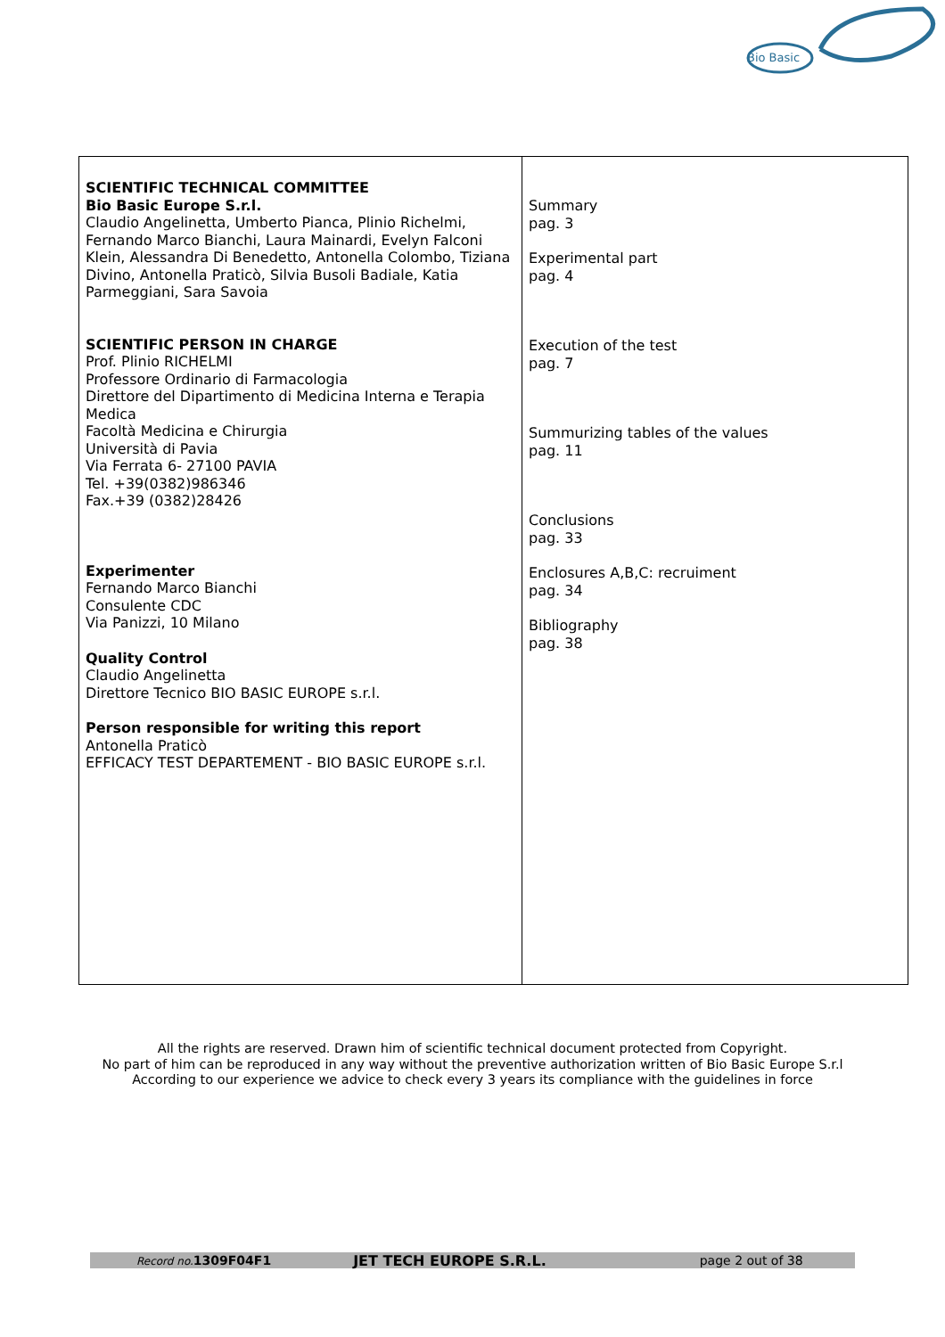Bio Basic
| SCIENTIFIC TECHNICAL COMMITTEE Bio Basic Europe S.r.l. Claudio Angelinetta, Umberto Pianca, Plinio Richelmi, Fernando Marco Bianchi, Laura Mainardi, Evelyn Falconi Klein, Alessandra Di Benedetto, Antonella Colombo, Tiziana Divino, Antonella Praticò, Silvia Busoli Badiale, Katia Parmeggiani, Sara Savoia SCIENTIFIC PERSON IN CHARGE Prof. Plinio RICHELMI Professore Ordinario di Farmacologia Direttore del Dipartimento di Medicina Interna e Terapia Medica Facoltà Medicina e Chirurgia Università di Pavia Via Ferrata 6- 27100 PAVIA Tel. +39(0382)986346 Fax.+39 (0382)28426 Experimenter Fernando Marco Bianchi Consulente CDC Via Panizzi, 10 Milano Quality Control Claudio Angelinetta Direttore Tecnico BIO BASIC EUROPE s.r.l. Person responsible for writing this report Antonella Praticò EFFICACY TEST DEPARTEMENT - BIO BASIC EUROPE s.r.l. | Summary pag. 3 Experimental part pag. 4 Execution of the test pag. 7 Summurizing tables of the values pag. 11 Conclusions pag. 33 Enclosures A,B,C: recruiment pag. 34 Bibliography pag. 38 |
All the rights are reserved. Drawn him of scientific technical document protected from Copyright.
No part of him can be reproduced in any way without the preventive authorization written of Bio Basic Europe S.r.l
According to our experience we advice to check every 3 years its compliance with the guidelines in force
Record no. 1309F04F1 JET TECH EUROPE S.R.L. page 2 out of 38